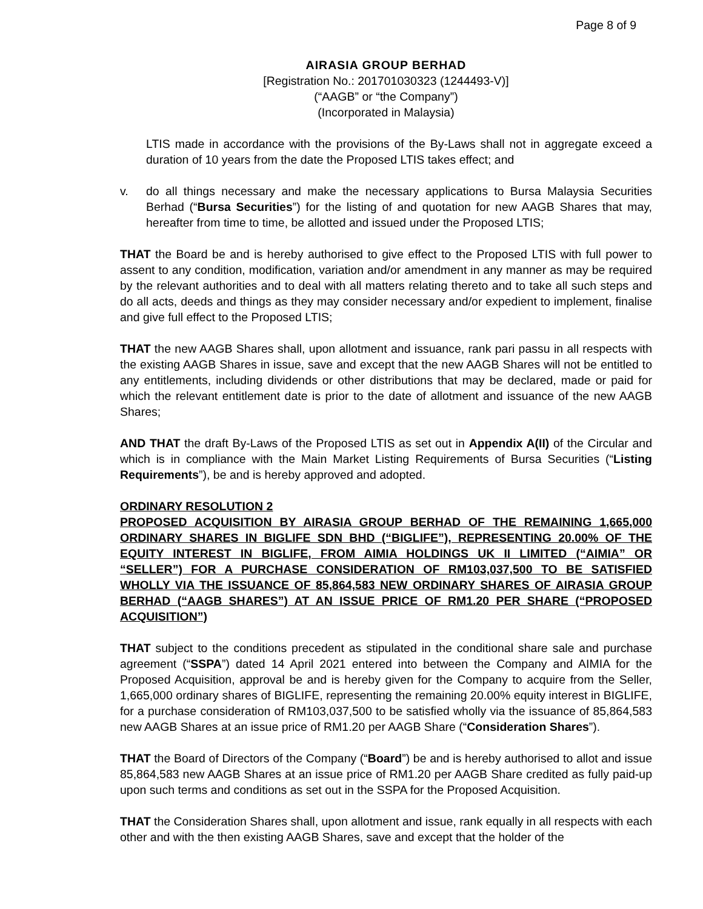Page 8 of 9
AIRASIA GROUP BERHAD
[Registration No.: 201701030323 (1244493-V)]
(“AAGB” or “the Company”)
(Incorporated in Malaysia)
LTIS made in accordance with the provisions of the By-Laws shall not in aggregate exceed a duration of 10 years from the date the Proposed LTIS takes effect; and
v. do all things necessary and make the necessary applications to Bursa Malaysia Securities Berhad (“Bursa Securities”) for the listing of and quotation for new AAGB Shares that may, hereafter from time to time, be allotted and issued under the Proposed LTIS;
THAT the Board be and is hereby authorised to give effect to the Proposed LTIS with full power to assent to any condition, modification, variation and/or amendment in any manner as may be required by the relevant authorities and to deal with all matters relating thereto and to take all such steps and do all acts, deeds and things as they may consider necessary and/or expedient to implement, finalise and give full effect to the Proposed LTIS;
THAT the new AAGB Shares shall, upon allotment and issuance, rank pari passu in all respects with the existing AAGB Shares in issue, save and except that the new AAGB Shares will not be entitled to any entitlements, including dividends or other distributions that may be declared, made or paid for which the relevant entitlement date is prior to the date of allotment and issuance of the new AAGB Shares;
AND THAT the draft By-Laws of the Proposed LTIS as set out in Appendix A(II) of the Circular and which is in compliance with the Main Market Listing Requirements of Bursa Securities (“Listing Requirements”), be and is hereby approved and adopted.
ORDINARY RESOLUTION 2
PROPOSED ACQUISITION BY AIRASIA GROUP BERHAD OF THE REMAINING 1,665,000 ORDINARY SHARES IN BIGLIFE SDN BHD (“BIGLIFE”), REPRESENTING 20.00% OF THE EQUITY INTEREST IN BIGLIFE, FROM AIMIA HOLDINGS UK II LIMITED (“AIMIA” OR “SELLER”) FOR A PURCHASE CONSIDERATION OF RM103,037,500 TO BE SATISFIED WHOLLY VIA THE ISSUANCE OF 85,864,583 NEW ORDINARY SHARES OF AIRASIA GROUP BERHAD (“AAGB SHARES”) AT AN ISSUE PRICE OF RM1.20 PER SHARE (“PROPOSED ACQUISITION”)
THAT subject to the conditions precedent as stipulated in the conditional share sale and purchase agreement (“SSPA”) dated 14 April 2021 entered into between the Company and AIMIA for the Proposed Acquisition, approval be and is hereby given for the Company to acquire from the Seller, 1,665,000 ordinary shares of BIGLIFE, representing the remaining 20.00% equity interest in BIGLIFE, for a purchase consideration of RM103,037,500 to be satisfied wholly via the issuance of 85,864,583 new AAGB Shares at an issue price of RM1.20 per AAGB Share (“Consideration Shares”).
THAT the Board of Directors of the Company (“Board”) be and is hereby authorised to allot and issue 85,864,583 new AAGB Shares at an issue price of RM1.20 per AAGB Share credited as fully paid-up upon such terms and conditions as set out in the SSPA for the Proposed Acquisition.
THAT the Consideration Shares shall, upon allotment and issue, rank equally in all respects with each other and with the then existing AAGB Shares, save and except that the holder of the